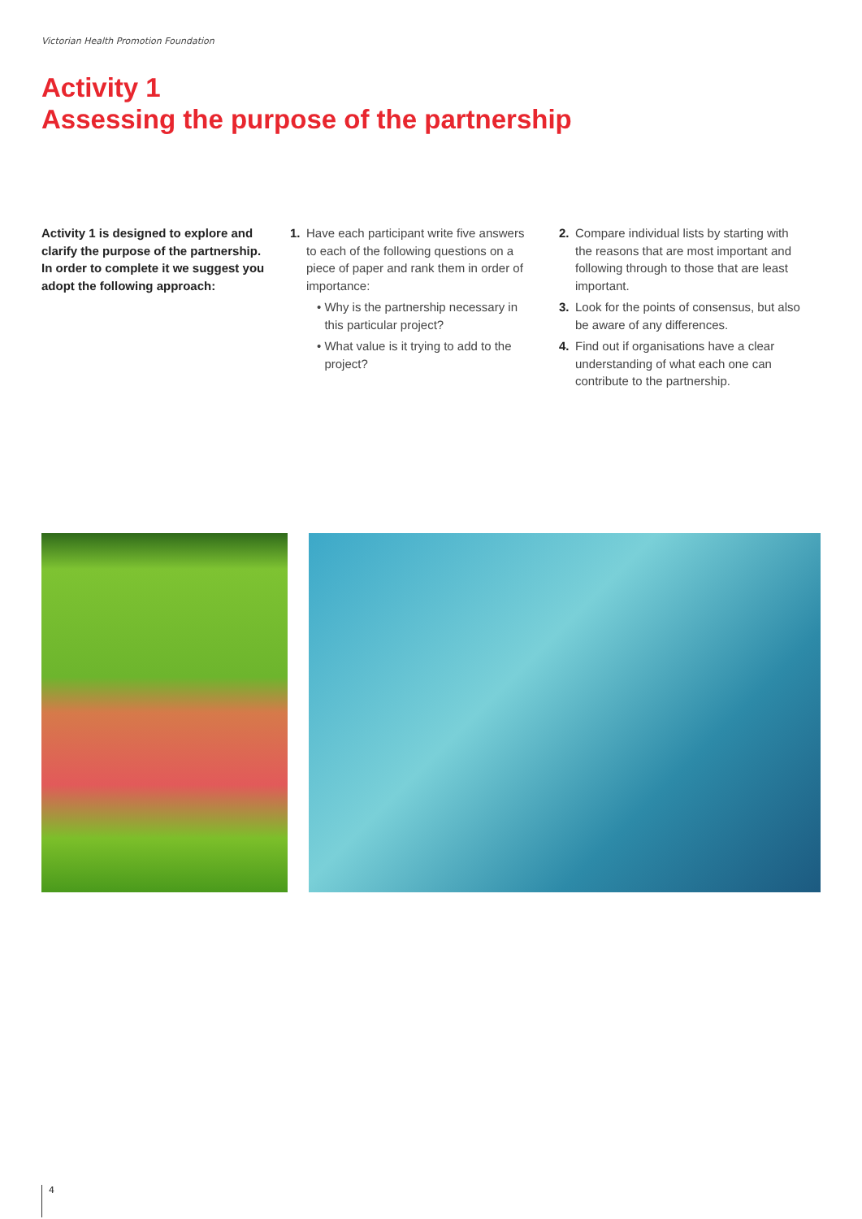Victorian Health Promotion Foundation
Activity 1
Assessing the purpose of the partnership
Activity 1 is designed to explore and clarify the purpose of the partnership. In order to complete it we suggest you adopt the following approach:
1. Have each participant write five answers to each of the following questions on a piece of paper and rank them in order of importance:
• Why is the partnership necessary in this particular project?
• What value is it trying to add to the project?
2. Compare individual lists by starting with the reasons that are most important and following through to those that are least important.
3. Look for the points of consensus, but also be aware of any differences.
4. Find out if organisations have a clear understanding of what each one can contribute to the partnership.
4